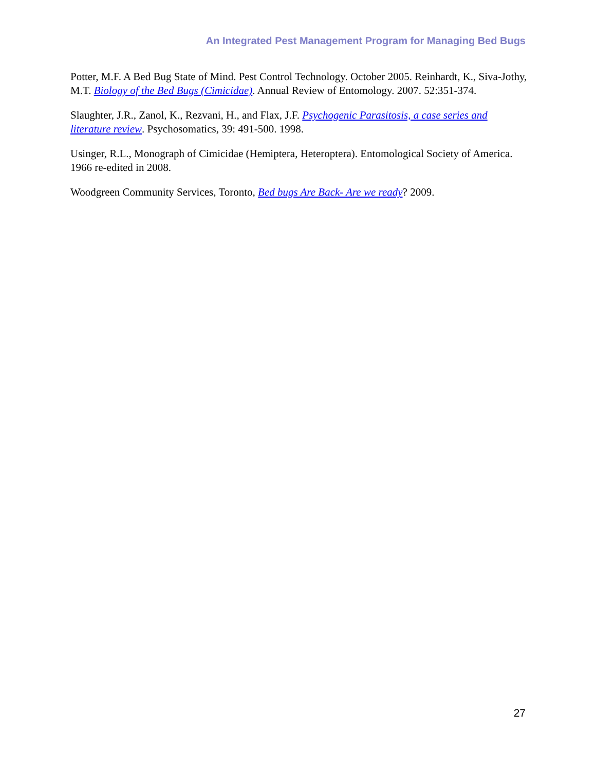An Integrated Pest Management Program for Managing Bed Bugs
Potter, M.F. A Bed Bug State of Mind. Pest Control Technology. October 2005. Reinhardt, K., Siva-Jothy, M.T. Biology of the Bed Bugs (Cimicidae). Annual Review of Entomology. 2007. 52:351-374.
Slaughter, J.R., Zanol, K., Rezvani, H., and Flax, J.F. Psychogenic Parasitosis, a case series and literature review. Psychosomatics, 39: 491-500. 1998.
Usinger, R.L., Monograph of Cimicidae (Hemiptera, Heteroptera). Entomological Society of America. 1966 re-edited in 2008.
Woodgreen Community Services, Toronto, Bed bugs Are Back- Are we ready? 2009.
27